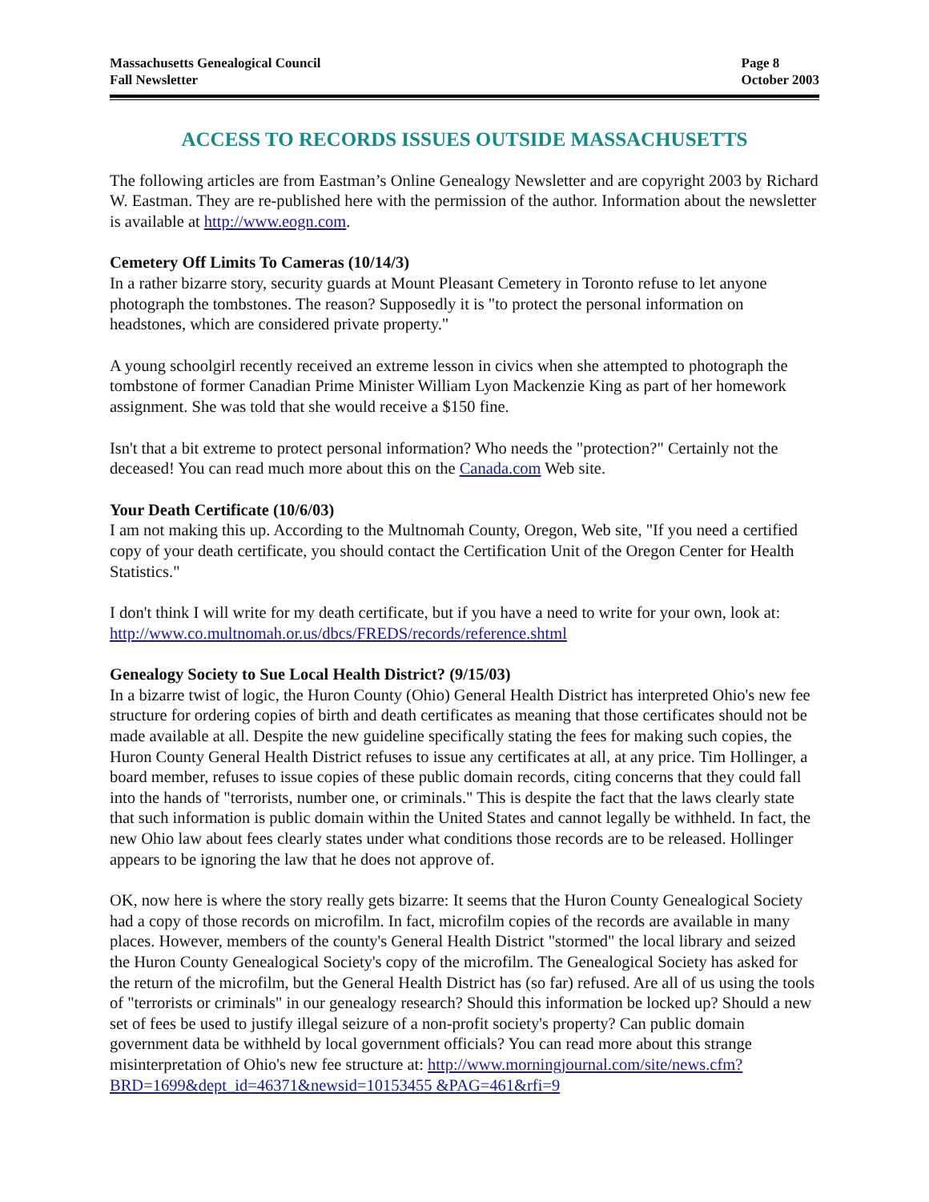Massachusetts Genealogical Council
Fall Newsletter
Page 8
October 2003
ACCESS TO RECORDS ISSUES OUTSIDE MASSACHUSETTS
The following articles are from Eastman’s Online Genealogy Newsletter and are copyright 2003 by Richard W. Eastman. They are re-published here with the permission of the author. Information about the newsletter is available at http://www.eogn.com.
Cemetery Off Limits To Cameras (10/14/3)
In a rather bizarre story, security guards at Mount Pleasant Cemetery in Toronto refuse to let anyone photograph the tombstones. The reason? Supposedly it is "to protect the personal information on headstones, which are considered private property."
A young schoolgirl recently received an extreme lesson in civics when she attempted to photograph the tombstone of former Canadian Prime Minister William Lyon Mackenzie King as part of her homework assignment. She was told that she would receive a $150 fine.
Isn't that a bit extreme to protect personal information? Who needs the "protection?" Certainly not the deceased! You can read much more about this on the Canada.com Web site.
Your Death Certificate (10/6/03)
I am not making this up. According to the Multnomah County, Oregon, Web site, "If you need a certified copy of your death certificate, you should contact the Certification Unit of the Oregon Center for Health Statistics."
I don't think I will write for my death certificate, but if you have a need to write for your own, look at: http://www.co.multnomah.or.us/dbcs/FREDS/records/reference.shtml
Genealogy Society to Sue Local Health District? (9/15/03)
In a bizarre twist of logic, the Huron County (Ohio) General Health District has interpreted Ohio's new fee structure for ordering copies of birth and death certificates as meaning that those certificates should not be made available at all. Despite the new guideline specifically stating the fees for making such copies, the Huron County General Health District refuses to issue any certificates at all, at any price. Tim Hollinger, a board member, refuses to issue copies of these public domain records, citing concerns that they could fall into the hands of "terrorists, number one, or criminals." This is despite the fact that the laws clearly state that such information is public domain within the United States and cannot legally be withheld. In fact, the new Ohio law about fees clearly states under what conditions those records are to be released. Hollinger appears to be ignoring the law that he does not approve of.
OK, now here is where the story really gets bizarre: It seems that the Huron County Genealogical Society had a copy of those records on microfilm. In fact, microfilm copies of the records are available in many places. However, members of the county's General Health District "stormed" the local library and seized the Huron County Genealogical Society's copy of the microfilm. The Genealogical Society has asked for the return of the microfilm, but the General Health District has (so far) refused. Are all of us using the tools of "terrorists or criminals" in our genealogy research? Should this information be locked up? Should a new set of fees be used to justify illegal seizure of a non-profit society's property? Can public domain government data be withheld by local government officials? You can read more about this strange misinterpretation of Ohio's new fee structure at: http://www.morningjournal.com/site/news.cfm?BRD=1699&dept_id=46371&newsid=10153455 &PAG=461&rfi=9